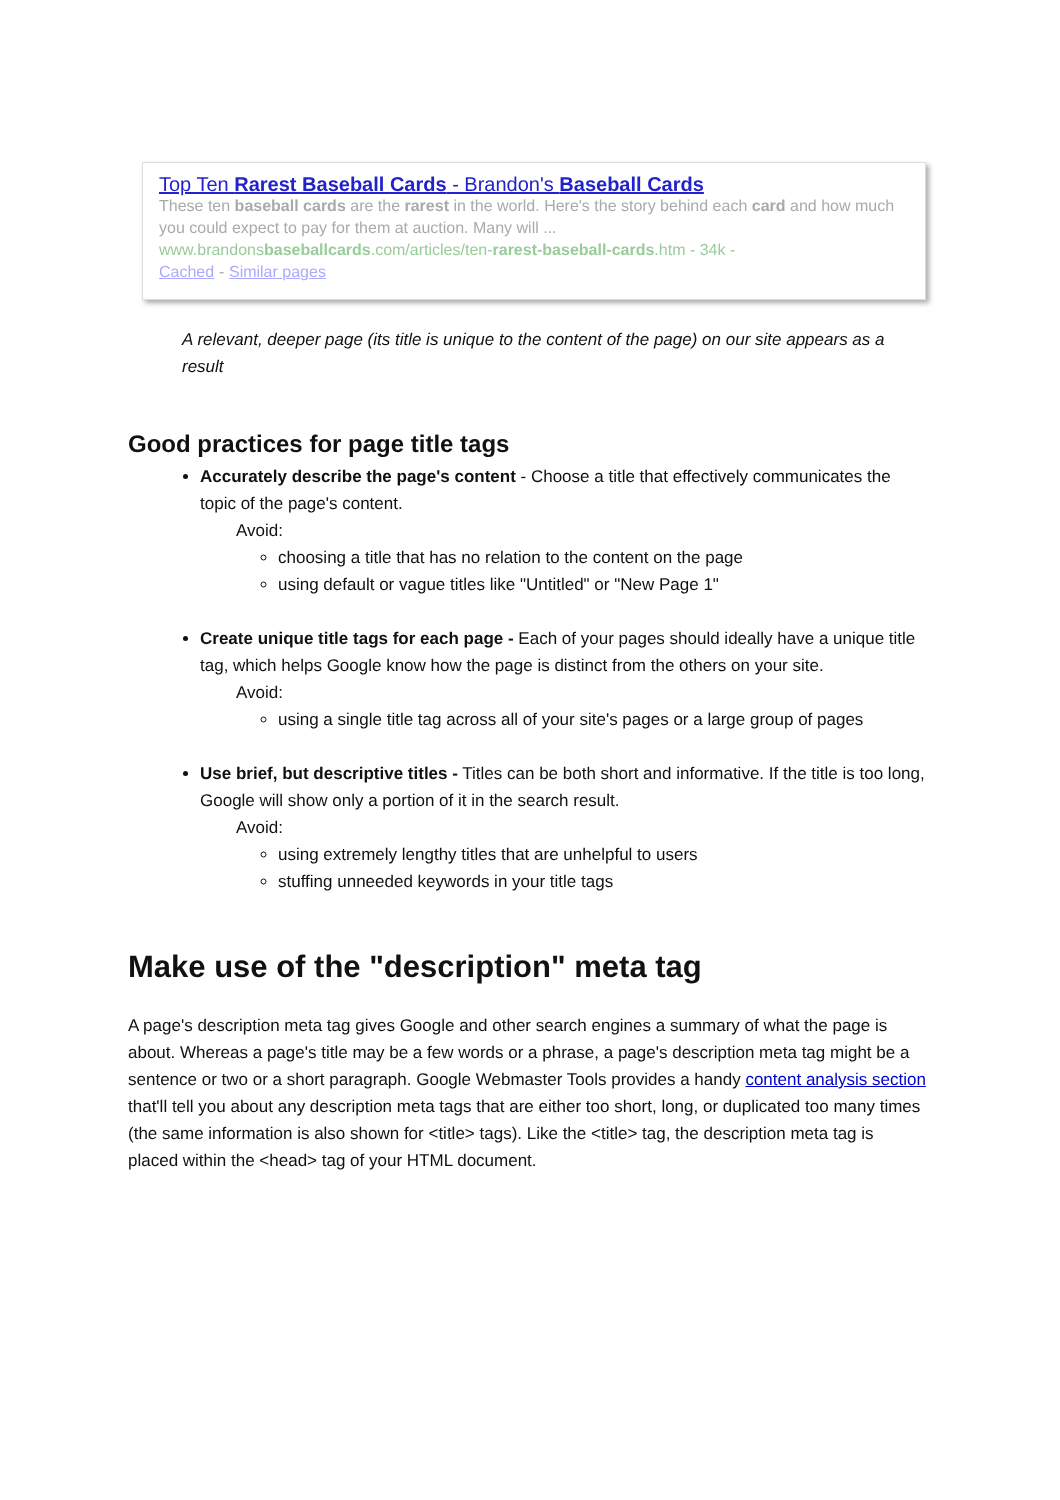Top Ten Rarest Baseball Cards - Brandon's Baseball Cards
These ten baseball cards are the rarest in the world. Here's the story behind each card and how much you could expect to pay for them at auction. Many will ...
www.brandonsbaseballcards.com/articles/ten-rarest-baseball-cards.htm - 34k -
Cached - Similar pages
A relevant, deeper page (its title is unique to the content of the page) on our site appears as a result
Good practices for page title tags
Accurately describe the page's content - Choose a title that effectively communicates the topic of the page's content.
Avoid:
choosing a title that has no relation to the content on the page
using default or vague titles like "Untitled" or "New Page 1"
Create unique title tags for each page - Each of your pages should ideally have a unique title tag, which helps Google know how the page is distinct from the others on your site.
Avoid:
using a single title tag across all of your site's pages or a large group of pages
Use brief, but descriptive titles - Titles can be both short and informative. If the title is too long, Google will show only a portion of it in the search result.
Avoid:
using extremely lengthy titles that are unhelpful to users
stuffing unneeded keywords in your title tags
Make use of the "description" meta tag
A page's description meta tag gives Google and other search engines a summary of what the page is about. Whereas a page's title may be a few words or a phrase, a page's description meta tag might be a sentence or two or a short paragraph. Google Webmaster Tools provides a handy content analysis section that'll tell you about any description meta tags that are either too short, long, or duplicated too many times (the same information is also shown for <title> tags). Like the <title> tag, the description meta tag is placed within the <head> tag of your HTML document.